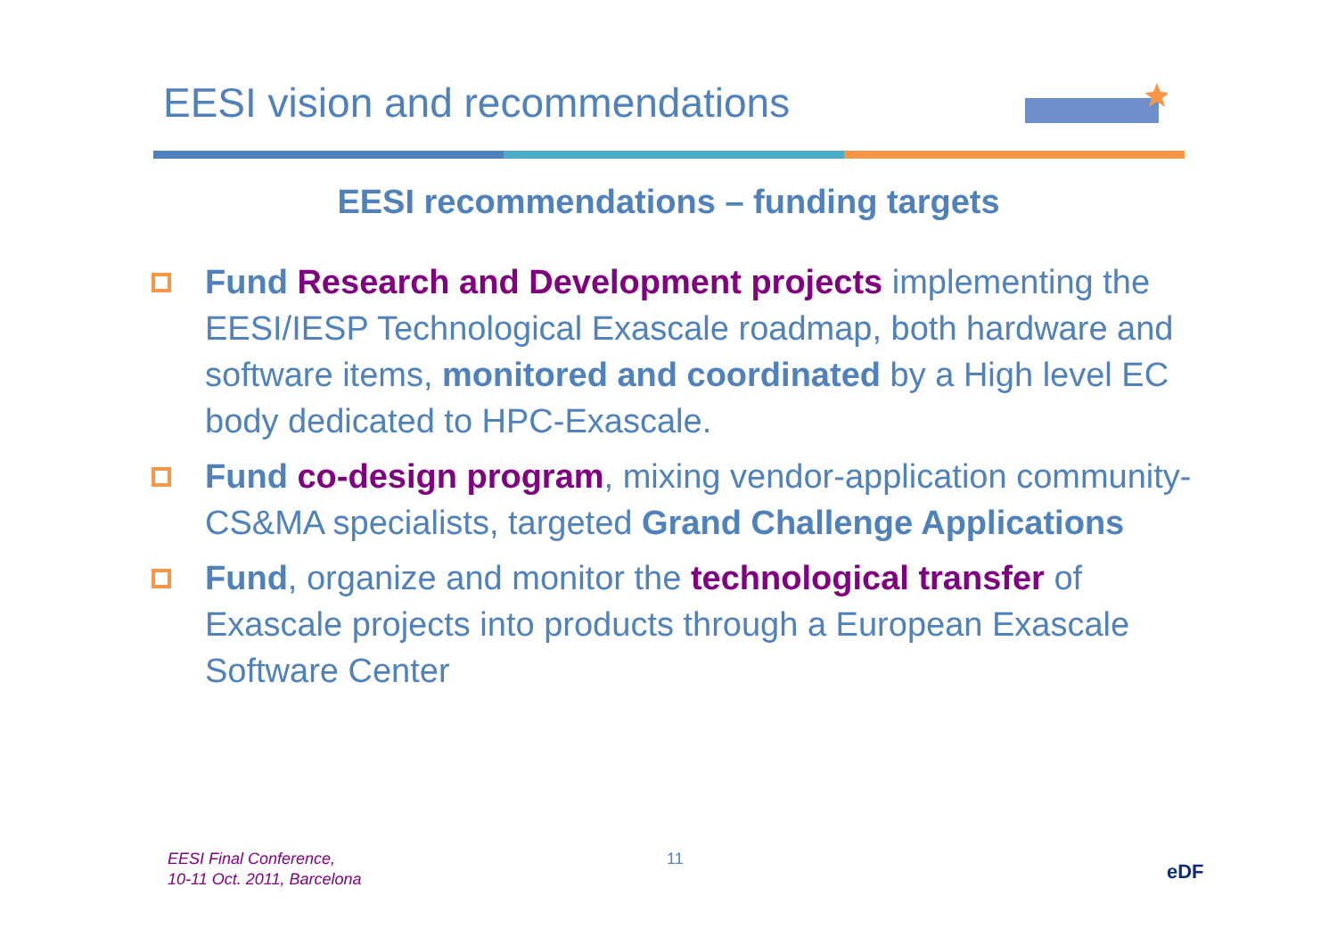EESI vision and recommendations
EESI recommendations – funding targets
Fund Research and Development projects implementing the EESI/IESP Technological Exascale roadmap, both hardware and software items, monitored and coordinated by a High level EC body dedicated to HPC-Exascale.
Fund co-design program, mixing vendor-application community-CS&MA specialists, targeted Grand Challenge Applications
Fund, organize and monitor the technological transfer of Exascale projects into products through a European Exascale Software Center
EESI Final Conference,
10-11 Oct. 2011, Barcelona
11
eDF